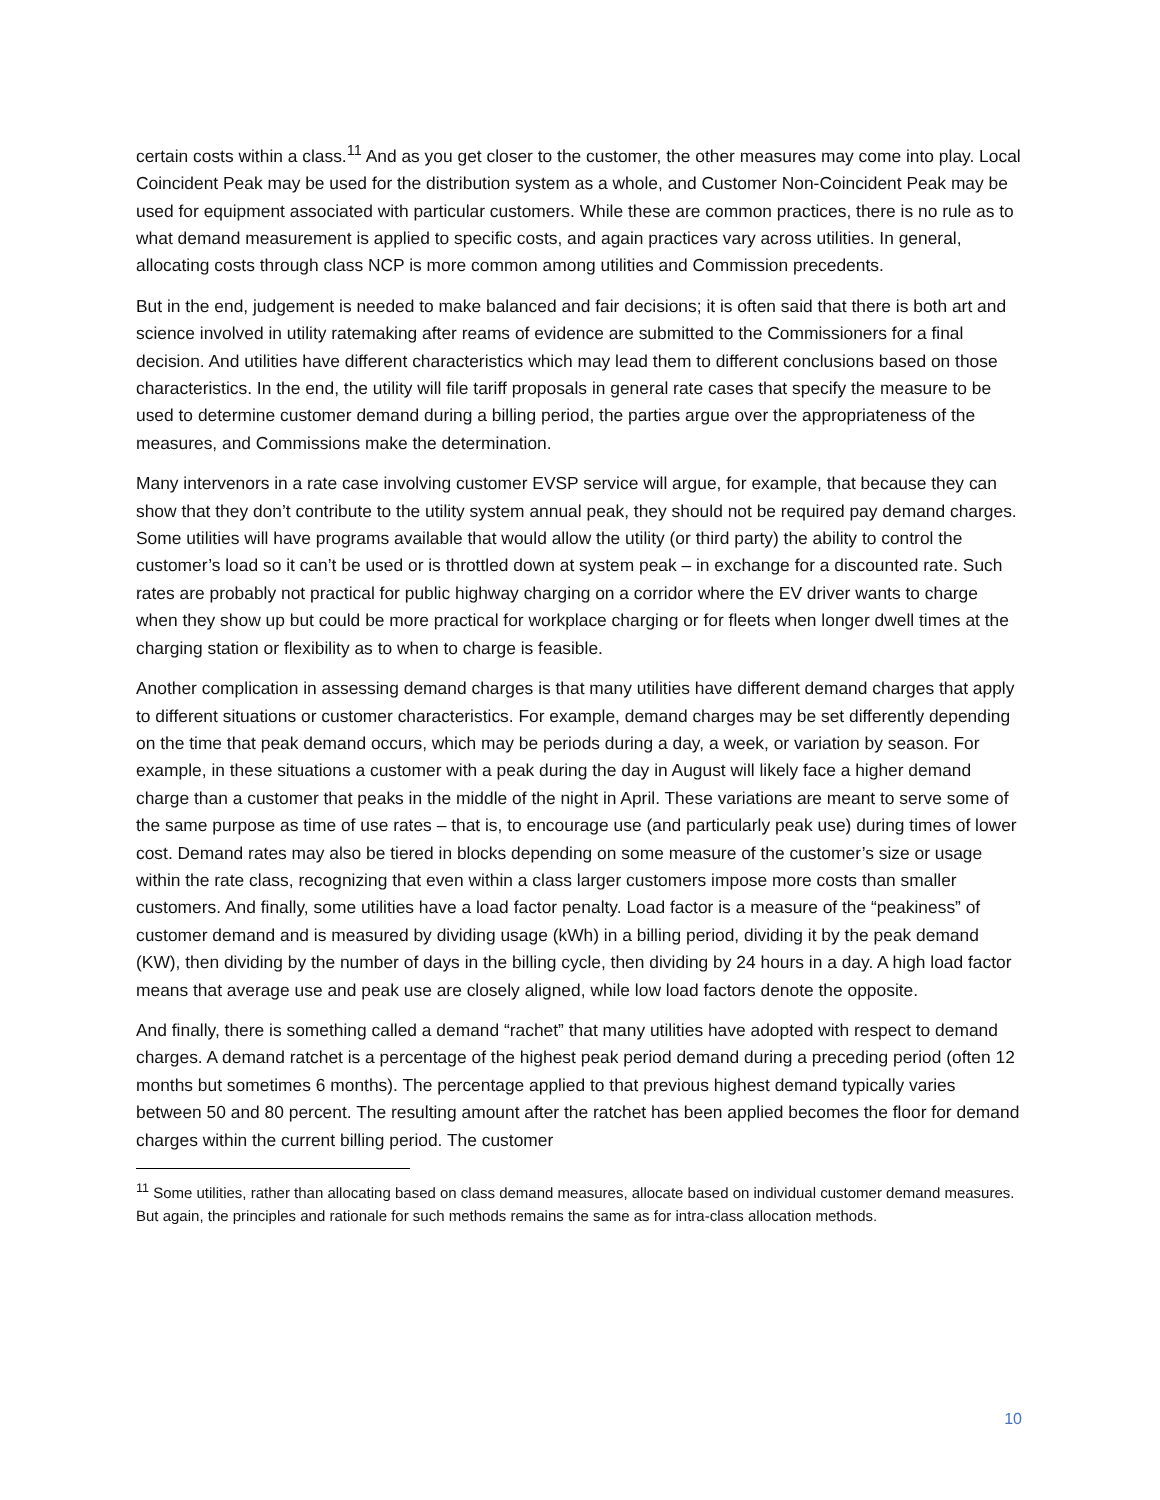certain costs within a class.<sup>11</sup> And as you get closer to the customer, the other measures may come into play. Local Coincident Peak may be used for the distribution system as a whole, and Customer Non-Coincident Peak may be used for equipment associated with particular customers. While these are common practices, there is no rule as to what demand measurement is applied to specific costs, and again practices vary across utilities. In general, allocating costs through class NCP is more common among utilities and Commission precedents.
But in the end, judgement is needed to make balanced and fair decisions; it is often said that there is both art and science involved in utility ratemaking after reams of evidence are submitted to the Commissioners for a final decision. And utilities have different characteristics which may lead them to different conclusions based on those characteristics. In the end, the utility will file tariff proposals in general rate cases that specify the measure to be used to determine customer demand during a billing period, the parties argue over the appropriateness of the measures, and Commissions make the determination.
Many intervenors in a rate case involving customer EVSP service will argue, for example, that because they can show that they don’t contribute to the utility system annual peak, they should not be required pay demand charges. Some utilities will have programs available that would allow the utility (or third party) the ability to control the customer’s load so it can’t be used or is throttled down at system peak – in exchange for a discounted rate. Such rates are probably not practical for public highway charging on a corridor where the EV driver wants to charge when they show up but could be more practical for workplace charging or for fleets when longer dwell times at the charging station or flexibility as to when to charge is feasible.
Another complication in assessing demand charges is that many utilities have different demand charges that apply to different situations or customer characteristics. For example, demand charges may be set differently depending on the time that peak demand occurs, which may be periods during a day, a week, or variation by season. For example, in these situations a customer with a peak during the day in August will likely face a higher demand charge than a customer that peaks in the middle of the night in April. These variations are meant to serve some of the same purpose as time of use rates – that is, to encourage use (and particularly peak use) during times of lower cost. Demand rates may also be tiered in blocks depending on some measure of the customer’s size or usage within the rate class, recognizing that even within a class larger customers impose more costs than smaller customers. And finally, some utilities have a load factor penalty. Load factor is a measure of the “peakiness” of customer demand and is measured by dividing usage (kWh) in a billing period, dividing it by the peak demand (KW), then dividing by the number of days in the billing cycle, then dividing by 24 hours in a day. A high load factor means that average use and peak use are closely aligned, while low load factors denote the opposite.
And finally, there is something called a demand “rachet” that many utilities have adopted with respect to demand charges. A demand ratchet is a percentage of the highest peak period demand during a preceding period (often 12 months but sometimes 6 months). The percentage applied to that previous highest demand typically varies between 50 and 80 percent. The resulting amount after the ratchet has been applied becomes the floor for demand charges within the current billing period. The customer
<sup>11</sup> Some utilities, rather than allocating based on class demand measures, allocate based on individual customer demand measures. But again, the principles and rationale for such methods remains the same as for intra-class allocation methods.
10